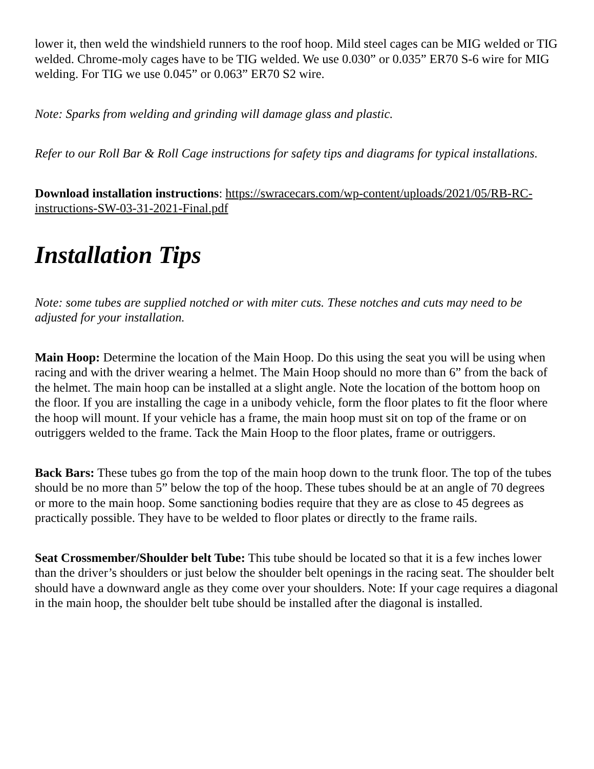lower it, then weld the windshield runners to the roof hoop. Mild steel cages can be MIG welded or TIG welded. Chrome-moly cages have to be TIG welded. We use 0.030” or 0.035” ER70 S-6 wire for MIG welding. For TIG we use 0.045” or 0.063” ER70 S2 wire.
Note: Sparks from welding and grinding will damage glass and plastic.
Refer to our Roll Bar & Roll Cage instructions for safety tips and diagrams for typical installations.
Download installation instructions: https://swracecars.com/wp-content/uploads/2021/05/RB-RC-instructions-SW-03-31-2021-Final.pdf
Installation Tips
Note: some tubes are supplied notched or with miter cuts. These notches and cuts may need to be adjusted for your installation.
Main Hoop: Determine the location of the Main Hoop. Do this using the seat you will be using when racing and with the driver wearing a helmet. The Main Hoop should no more than 6” from the back of the helmet. The main hoop can be installed at a slight angle. Note the location of the bottom hoop on the floor. If you are installing the cage in a unibody vehicle, form the floor plates to fit the floor where the hoop will mount. If your vehicle has a frame, the main hoop must sit on top of the frame or on outriggers welded to the frame. Tack the Main Hoop to the floor plates, frame or outriggers.
Back Bars: These tubes go from the top of the main hoop down to the trunk floor. The top of the tubes should be no more than 5” below the top of the hoop. These tubes should be at an angle of 70 degrees or more to the main hoop. Some sanctioning bodies require that they are as close to 45 degrees as practically possible. They have to be welded to floor plates or directly to the frame rails.
Seat Crossmember/Shoulder belt Tube: This tube should be located so that it is a few inches lower than the driver’s shoulders or just below the shoulder belt openings in the racing seat. The shoulder belt should have a downward angle as they come over your shoulders. Note: If your cage requires a diagonal in the main hoop, the shoulder belt tube should be installed after the diagonal is installed.